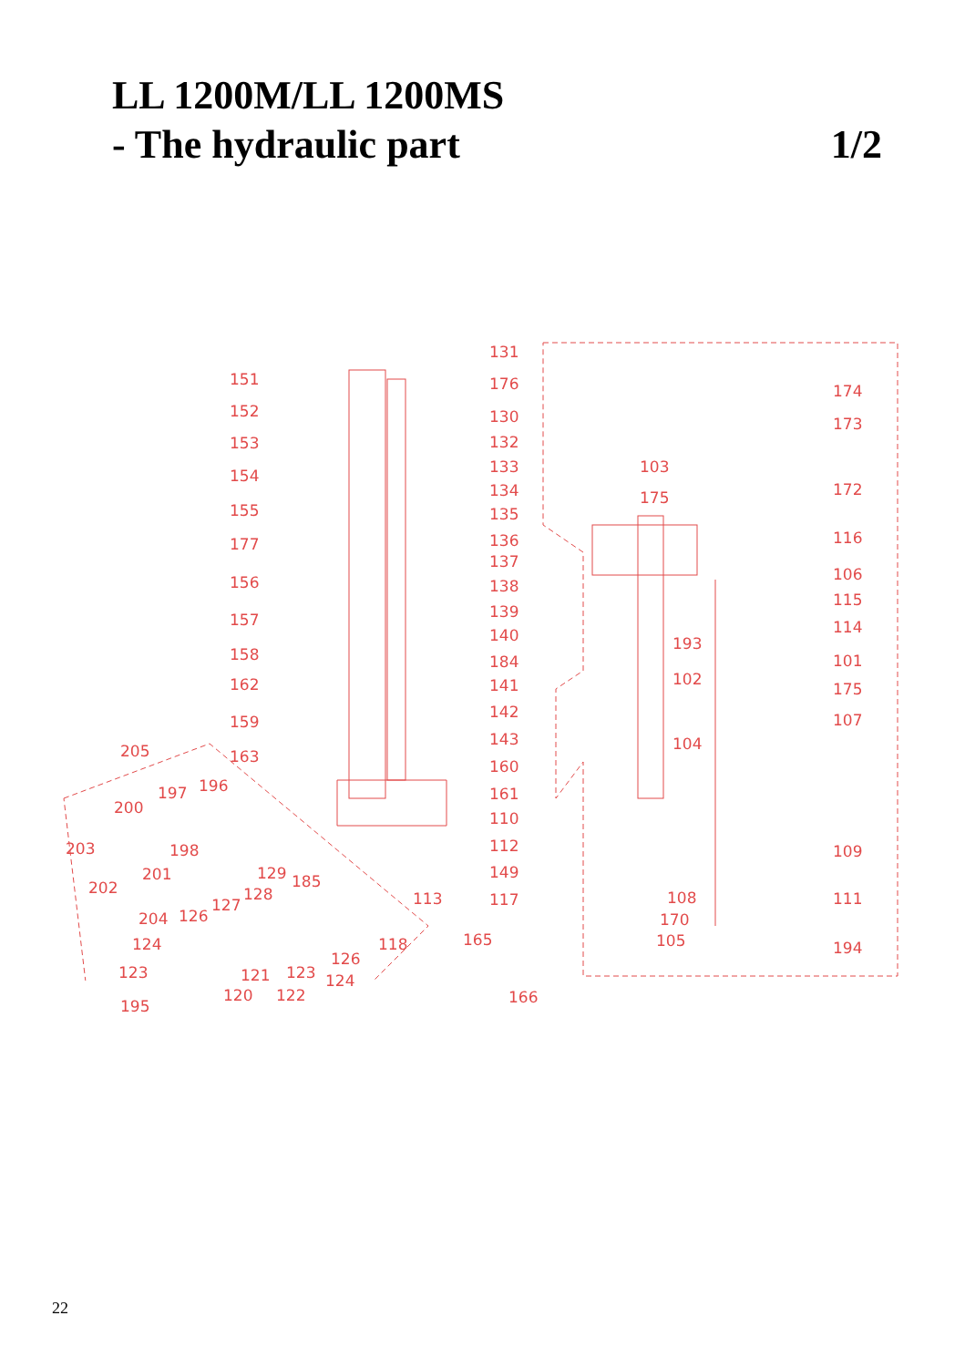LL 1200M/LL 1200MS
- The hydraulic part
1/2
151
152
153
154
155
177
156
157
158
162
159
163
131
176
130
132
133
134
135
136
137
138
139
140
184
141
142
143
160
161
110
112
149
117
113
165
166
205
197 196
200
203 198
201
202
129 185
128
127
204 126
124
123
118
126
121 123 124
120 122
195
174
173
103
175 172
116
106
115
114
193
101
102
175
107
104
109
108 111
170
105 194
22